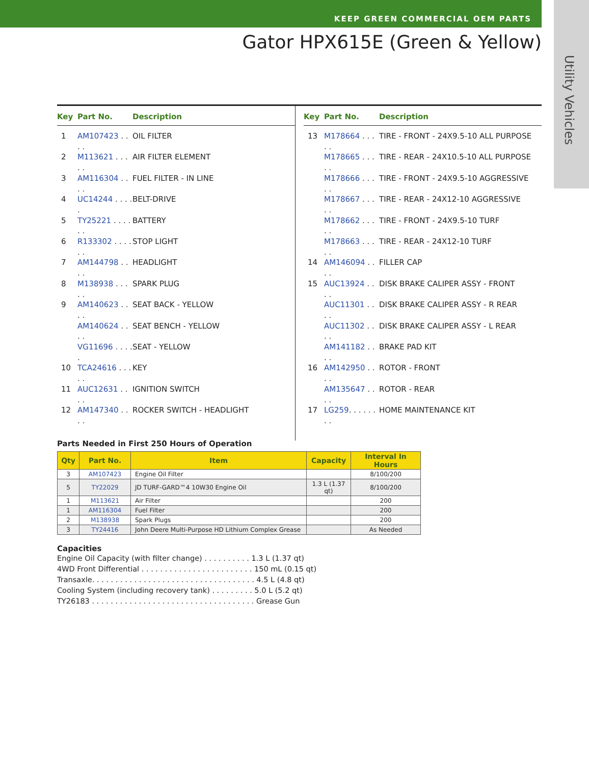KEEP GREEN COMMERCIAL OEM PARTS
Gator HPX615E (Green & Yellow)
Utility Vehicles
Key Part No. Description
1 AM107423 . . . . OIL FILTER
2 M113621 . . . . . AIR FILTER ELEMENT
3 AM116304 . . . . FUEL FILTER - IN LINE
4 UC14244 . . . . . BELT-DRIVE
5 TY25221 . . . . . . BATTERY
6 R133302 . . . . . . STOP LIGHT
7 AM144798 . . . . HEADLIGHT
8 M138938 . . . . . SPARK PLUG
9 AM140623 . . . . SEAT BACK - YELLOW
AM140624 . . . . SEAT BENCH - YELLOW
VG11696 . . . . . SEAT - YELLOW
10 TCA24616 . . . . . KEY
11 AUC12631 . . . . IGNITION SWITCH
12 AM147340 . . . . ROCKER SWITCH - HEADLIGHT
Key Part No. Description
13 M178664 . . . . . TIRE - FRONT - 24X9.5-10 ALL PURPOSE
M178665 . . . . . TIRE - REAR - 24X10.5-10 ALL PURPOSE
M178666 . . . . . TIRE - FRONT - 24X9.5-10 AGGRESSIVE
M178667 . . . . . TIRE - REAR - 24X12-10 AGGRESSIVE
M178662 . . . . . TIRE - FRONT - 24X9.5-10 TURF
M178663 . . . . . TIRE - REAR - 24X12-10 TURF
14 AM146094 . . . . FILLER CAP
15 AUC13924 . . . . DISK BRAKE CALIPER ASSY - FRONT
AUC11301 . . . . DISK BRAKE CALIPER ASSY - R REAR
AUC11302 . . . . DISK BRAKE CALIPER ASSY - L REAR
AM141182 . . . . BRAKE PAD KIT
16 AM142950 . . . . ROTOR - FRONT
AM135647 . . . . ROTOR - REAR
17 LG259. . . . . . . . HOME MAINTENANCE KIT
Parts Needed in First 250 Hours of Operation
| Qty | Part No. | Item | Capacity | Interval In Hours |
| --- | --- | --- | --- | --- |
| 3 | AM107423 | Engine Oil Filter | | 8/100/200 |
| 5 | TY22029 | JD TURF-GARD™4 10W30 Engine Oil | 1.3 L (1.37 qt) | 8/100/200 |
| 1 | M113621 | Air Filter | | 200 |
| 1 | AM116304 | Fuel Filter | | 200 |
| 2 | M138938 | Spark Plugs | | 200 |
| 3 | TY24416 | John Deere Multi-Purpose HD Lithium Complex Grease | | As Needed |
Capacities
Engine Oil Capacity (with filter change) . . . . . . . . . . 1.3 L (1.37 qt) 4WD Front Differential . . . . . . . . . . . . . . . . . . . . . . . . 150 mL (0.15 qt) Transaxle. . . . . . . . . . . . . . . . . . . . . . . . . . . . . . . . . . . 4.5 L (4.8 qt) Cooling System (including recovery tank) . . . . . . . . . 5.0 L (5.2 qt) TY26183 . . . . . . . . . . . . . . . . . . . . . . . . . . . . . . . . . . . Grease Gun